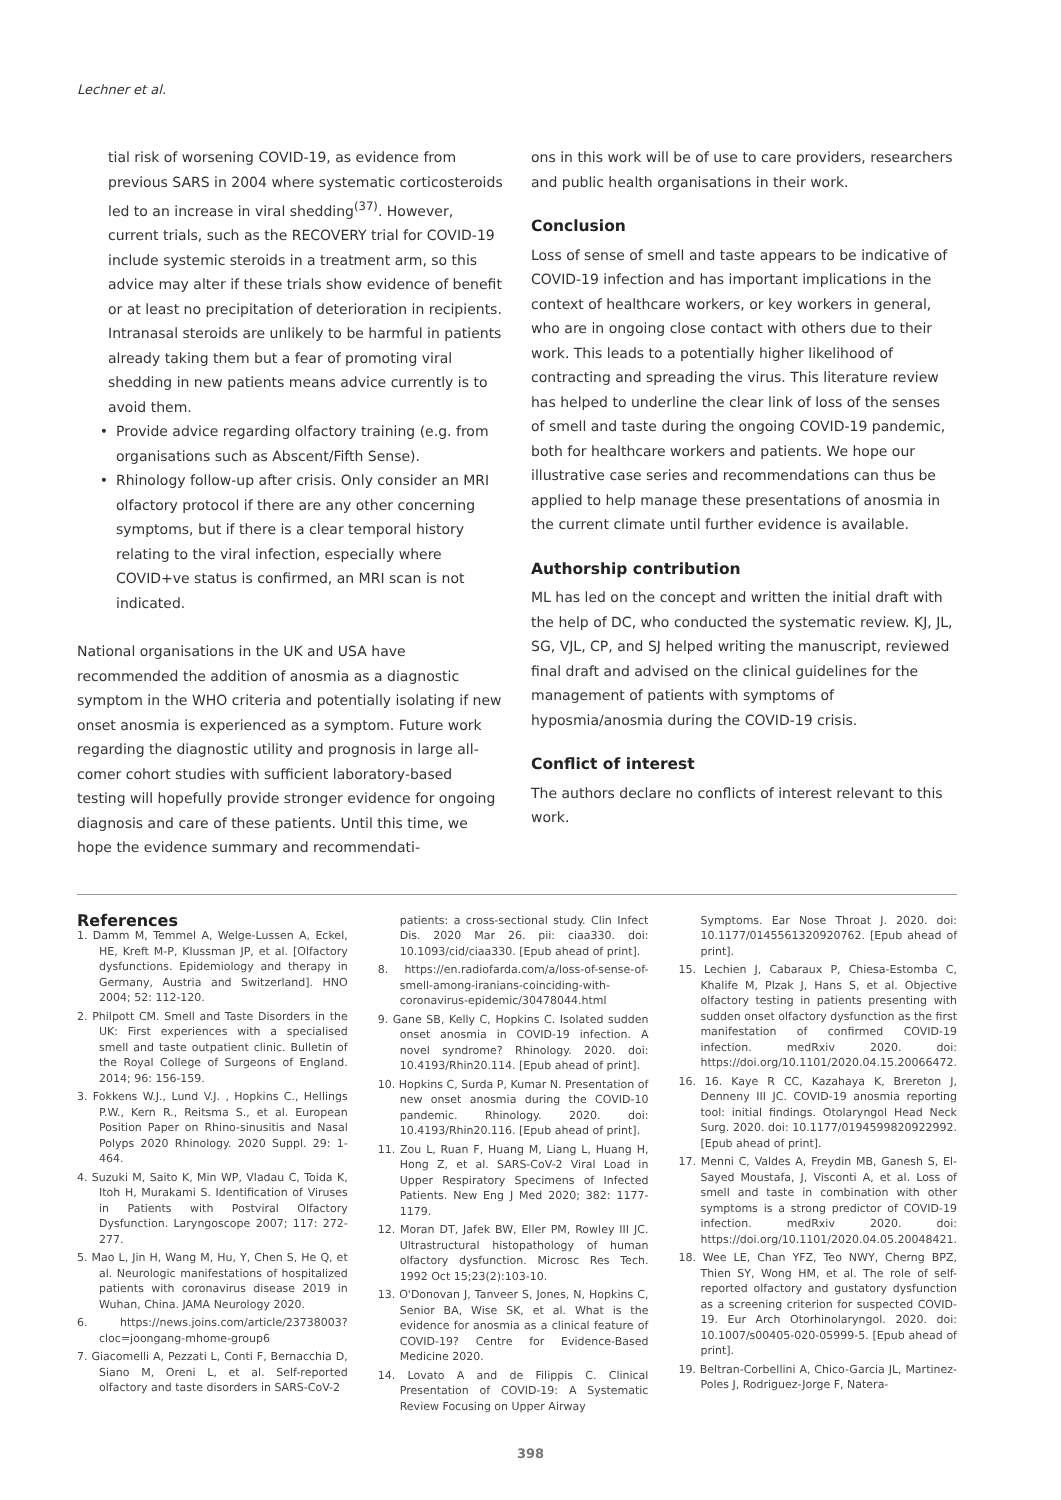Lechner et al.
tial risk of worsening COVID-19, as evidence from previous SARS in 2004 where systematic corticosteroids led to an increase in viral shedding<sup>(37)</sup>. However, current trials, such as the RECOVERY trial for COVID-19 include systemic steroids in a treatment arm, so this advice may alter if these trials show evidence of benefit or at least no precipitation of deterioration in recipients. Intranasal steroids are unlikely to be harmful in patients already taking them but a fear of promoting viral shedding in new patients means advice currently is to avoid them.
Provide advice regarding olfactory training (e.g. from organisations such as Abscent/Fifth Sense).
Rhinology follow-up after crisis. Only consider an MRI olfactory protocol if there are any other concerning symptoms, but if there is a clear temporal history relating to the viral infection, especially where COVID+ve status is confirmed, an MRI scan is not indicated.
National organisations in the UK and USA have recommended the addition of anosmia as a diagnostic symptom in the WHO criteria and potentially isolating if new onset anosmia is experienced as a symptom. Future work regarding the diagnostic utility and prognosis in large all-comer cohort studies with sufficient laboratory-based testing will hopefully provide stronger evidence for ongoing diagnosis and care of these patients. Until this time, we hope the evidence summary and recommendati-
ons in this work will be of use to care providers, researchers and public health organisations in their work.
Conclusion
Loss of sense of smell and taste appears to be indicative of COVID-19 infection and has important implications in the context of healthcare workers, or key workers in general, who are in ongoing close contact with others due to their work. This leads to a potentially higher likelihood of contracting and spreading the virus. This literature review has helped to underline the clear link of loss of the senses of smell and taste during the ongoing COVID-19 pandemic, both for healthcare workers and patients. We hope our illustrative case series and recommendations can thus be applied to help manage these presentations of anosmia in the current climate until further evidence is available.
Authorship contribution
ML has led on the concept and written the initial draft with the help of DC, who conducted the systematic review. KJ, JL, SG, VJL, CP, and SJ helped writing the manuscript, reviewed final draft and advised on the clinical guidelines for the management of patients with symptoms of hyposmia/anosmia during the COVID-19 crisis.
Conflict of interest
The authors declare no conflicts of interest relevant to this work.
References
1. Damm M, Temmel A, Welge-Lussen A, Eckel, HE, Kreft M-P, Klussman JP, et al. [Olfactory dysfunctions. Epidemiology and therapy in Germany, Austria and Switzerland]. HNO 2004; 52: 112-120.
2. Philpott CM. Smell and Taste Disorders in the UK: First experiences with a specialised smell and taste outpatient clinic. Bulletin of the Royal College of Surgeons of England. 2014; 96: 156-159.
3. Fokkens W.J., Lund V.J. , Hopkins C., Hellings P.W., Kern R., Reitsma S., et al. European Position Paper on Rhino-sinusitis and Nasal Polyps 2020 Rhinology. 2020 Suppl. 29: 1-464.
4. Suzuki M, Saito K, Min WP, Vladau C, Toida K, Itoh H, Murakami S. Identification of Viruses in Patients with Postviral Olfactory Dysfunction. Laryngoscope 2007; 117: 272-277.
5. Mao L, Jin H, Wang M, Hu, Y, Chen S, He Q, et al. Neurologic manifestations of hospitalized patients with coronavirus disease 2019 in Wuhan, China. JAMA Neurology 2020.
6. https://news.joins.com/article/23738003?cloc=joongang-mhome-group6
7. Giacomelli A, Pezzati L, Conti F, Bernacchia D, Siano M, Oreni L, et al. Self-reported olfactory and taste disorders in SARS-CoV-2
patients: a cross-sectional study. Clin Infect Dis. 2020 Mar 26. pii: ciaa330. doi: 10.1093/cid/ciaa330. [Epub ahead of print].
8. https://en.radiofarda.com/a/loss-of-sense-of-smell-among-iranians-coinciding-with-coronavirus-epidemic/30478044.html
9. Gane SB, Kelly C, Hopkins C. Isolated sudden onset anosmia in COVID-19 infection. A novel syndrome? Rhinology. 2020. doi: 10.4193/Rhin20.114. [Epub ahead of print].
10. Hopkins C, Surda P, Kumar N. Presentation of new onset anosmia during the COVID-10 pandemic. Rhinology. 2020. doi: 10.4193/Rhin20.116. [Epub ahead of print].
11. Zou L, Ruan F, Huang M, Liang L, Huang H, Hong Z, et al. SARS-CoV-2 Viral Load in Upper Respiratory Specimens of Infected Patients. New Eng J Med 2020; 382: 1177-1179.
12. Moran DT, Jafek BW, Eller PM, Rowley III JC. Ultrastructural histopathology of human olfactory dysfunction. Microsc Res Tech. 1992 Oct 15;23(2):103-10.
13. O'Donovan J, Tanveer S, Jones, N, Hopkins C, Senior BA, Wise SK, et al. What is the evidence for anosmia as a clinical feature of COVID-19? Centre for Evidence-Based Medicine 2020.
14. Lovato A and de Filippis C. Clinical Presentation of COVID-19: A Systematic Review Focusing on Upper Airway
Symptoms. Ear Nose Throat J. 2020. doi: 10.1177/0145561320920762. [Epub ahead of print].
15. Lechien J, Cabaraux P, Chiesa-Estomba C, Khalife M, Plzak J, Hans S, et al. Objective olfactory testing in patients presenting with sudden onset olfactory dysfunction as the first manifestation of confirmed COVID-19 infection. medRxiv 2020. doi: https://doi.org/10.1101/2020.04.15.20066472.
16. 16. Kaye R CC, Kazahaya K, Brereton J, Denneny III JC. COVID-19 anosmia reporting tool: initial findings. Otolaryngol Head Neck Surg. 2020. doi: 10.1177/0194599820922992. [Epub ahead of print].
17. Menni C, Valdes A, Freydin MB, Ganesh S, El-Sayed Moustafa, J, Visconti A, et al. Loss of smell and taste in combination with other symptoms is a strong predictor of COVID-19 infection. medRxiv 2020. doi: https://doi.org/10.1101/2020.04.05.20048421.
18. Wee LE, Chan YFZ, Teo NWY, Cherng BPZ, Thien SY, Wong HM, et al. The role of self-reported olfactory and gustatory dysfunction as a screening criterion for suspected COVID-19. Eur Arch Otorhinolaryngol. 2020. doi: 10.1007/s00405-020-05999-5. [Epub ahead of print].
19. Beltran-Corbellini A, Chico-Garcia JL, Martinez-Poles J, Rodriguez-Jorge F, Natera-
398